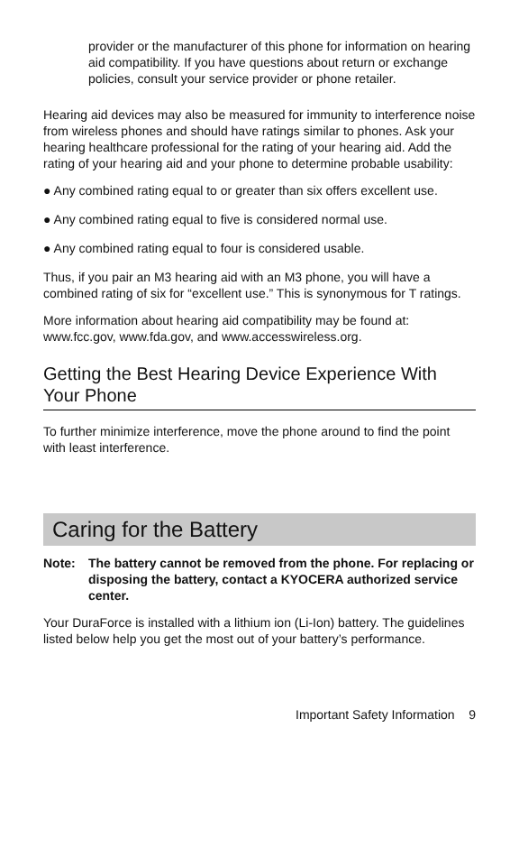provider or the manufacturer of this phone for information on hearing aid compatibility. If you have questions about return or exchange policies, consult your service provider or phone retailer.
Hearing aid devices may also be measured for immunity to interference noise from wireless phones and should have ratings similar to phones. Ask your hearing healthcare professional for the rating of your hearing aid. Add the rating of your hearing aid and your phone to determine probable usability:
● Any combined rating equal to or greater than six offers excellent use.
● Any combined rating equal to five is considered normal use.
● Any combined rating equal to four is considered usable.
Thus, if you pair an M3 hearing aid with an M3 phone, you will have a combined rating of six for “excellent use.” This is synonymous for T ratings.
More information about hearing aid compatibility may be found at: www.fcc.gov, www.fda.gov, and www.accesswireless.org.
Getting the Best Hearing Device Experience With Your Phone
To further minimize interference, move the phone around to find the point with least interference.
Caring for the Battery
Note: The battery cannot be removed from the phone. For replacing or disposing the battery, contact a KYOCERA authorized service center.
Your DuraForce is installed with a lithium ion (Li-Ion) battery. The guidelines listed below help you get the most out of your battery’s performance.
Important Safety Information 9